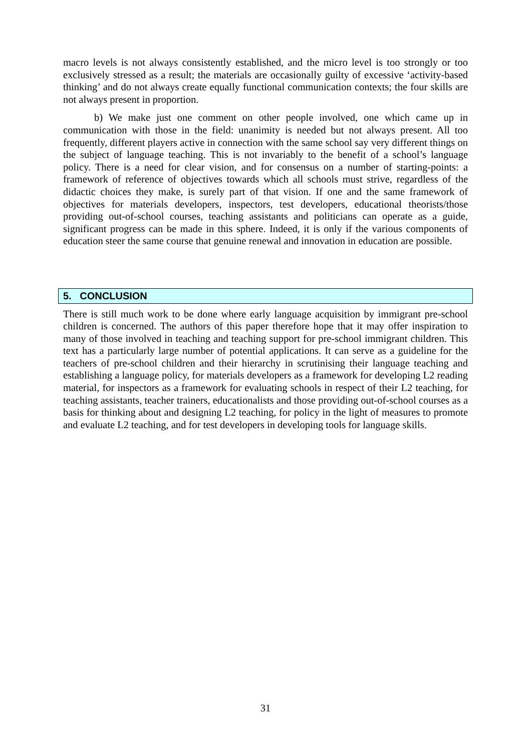macro levels is not always consistently established, and the micro level is too strongly or too exclusively stressed as a result; the materials are occasionally guilty of excessive ‘activity-based thinking’ and do not always create equally functional communication contexts; the four skills are not always present in proportion.
b) We make just one comment on other people involved, one which came up in communication with those in the field: unanimity is needed but not always present. All too frequently, different players active in connection with the same school say very different things on the subject of language teaching. This is not invariably to the benefit of a school’s language policy. There is a need for clear vision, and for consensus on a number of starting-points: a framework of reference of objectives towards which all schools must strive, regardless of the didactic choices they make, is surely part of that vision. If one and the same framework of objectives for materials developers, inspectors, test developers, educational theorists/those providing out-of-school courses, teaching assistants and politicians can operate as a guide, significant progress can be made in this sphere. Indeed, it is only if the various components of education steer the same course that genuine renewal and innovation in education are possible.
5. CONCLUSION
There is still much work to be done where early language acquisition by immigrant pre-school children is concerned. The authors of this paper therefore hope that it may offer inspiration to many of those involved in teaching and teaching support for pre-school immigrant children. This text has a particularly large number of potential applications. It can serve as a guideline for the teachers of pre-school children and their hierarchy in scrutinising their language teaching and establishing a language policy, for materials developers as a framework for developing L2 reading material, for inspectors as a framework for evaluating schools in respect of their L2 teaching, for teaching assistants, teacher trainers, educationalists and those providing out-of-school courses as a basis for thinking about and designing L2 teaching, for policy in the light of measures to promote and evaluate L2 teaching, and for test developers in developing tools for language skills.
31